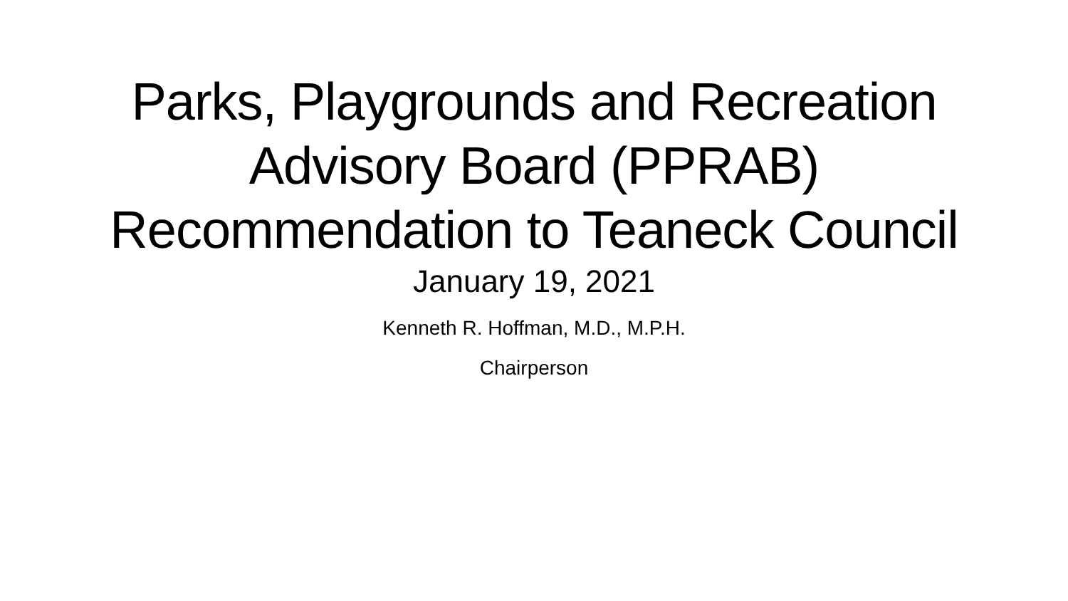Parks, Playgrounds and Recreation
Advisory Board (PPRAB)
Recommendation to Teaneck Council
January 19, 2021
Kenneth R. Hoffman, M.D., M.P.H.
Chairperson